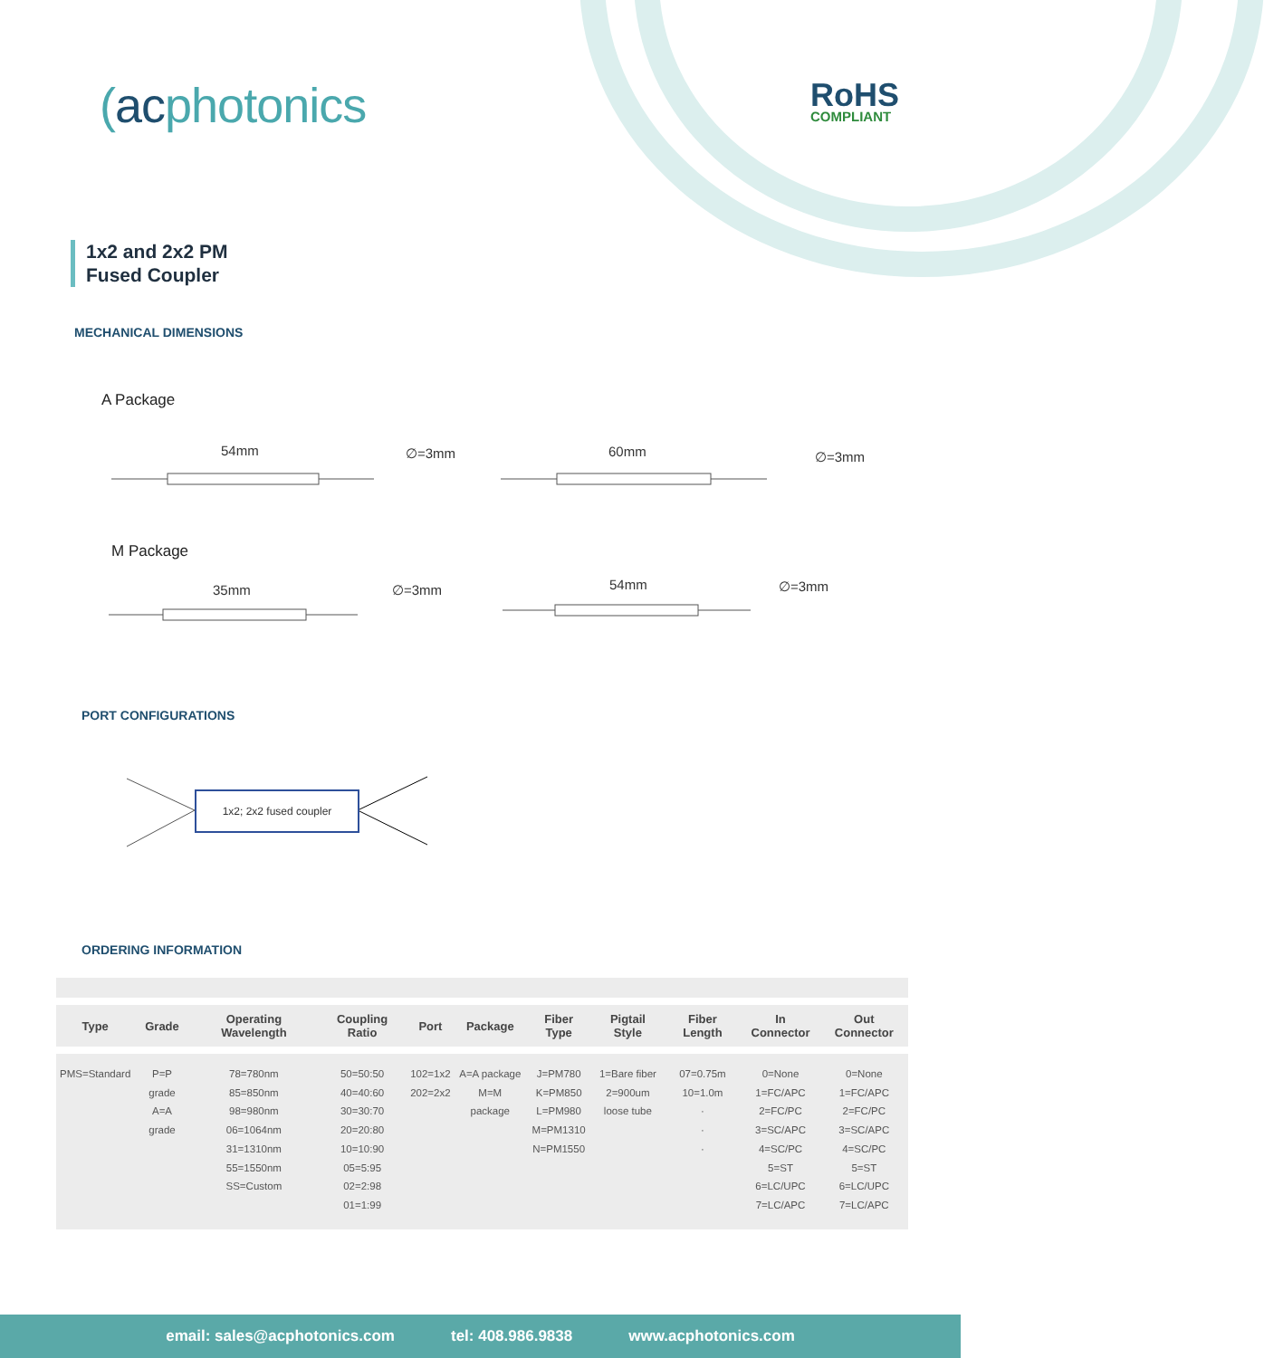(acphotonics RoHS
COMPLIANT
1x2 and 2x2 PM
Fused Coupler
MECHANICAL DIMENSIONS
A Package
54mm ∅=3mm 60mm ∅=3mm
M Package
35mm ∅=3mm 54mm ∅=3mm
PORT CONFIGURATIONS
1x2; 2x2 fused coupler
ORDERING INFORMATION
| Type | Grade | Operating Wavelength | Coupling Ratio | Port | Package | Fiber Type | Pigtail Style | Fiber Length | In Connector | Out Connector |
| --- | --- | --- | --- | --- | --- | --- | --- | --- | --- | --- |
| PMS=Standard | P=P grade A=A grade | 78=780nm 85=850nm 98=980nm 06=1064nm 31=1310nm 55=1550nm SS=Custom | 50=50:50 40=40:60 30=30:70 20=20:80 10=10:90 05=5:95 02=2:98 01=1:99 | 102=1x2 202=2x2 | A=A package M=M package | J=PM780 K=PM850 L=PM980 M=PM1310 N=PM1550 | 1=Bare fiber 2=900um loose tube | 07=0.75m 10=1.0m · · · | 0=None 1=FC/APC 2=FC/PC 3=SC/APC 4=SC/PC 5=ST 6=LC/UPC 7=LC/APC | 0=None 1=FC/APC 2=FC/PC 3=SC/APC 4=SC/PC 5=ST 6=LC/UPC 7=LC/APC |
email: sales@acphotonics.com tel: 408.986.9838 www.acphotonics.com